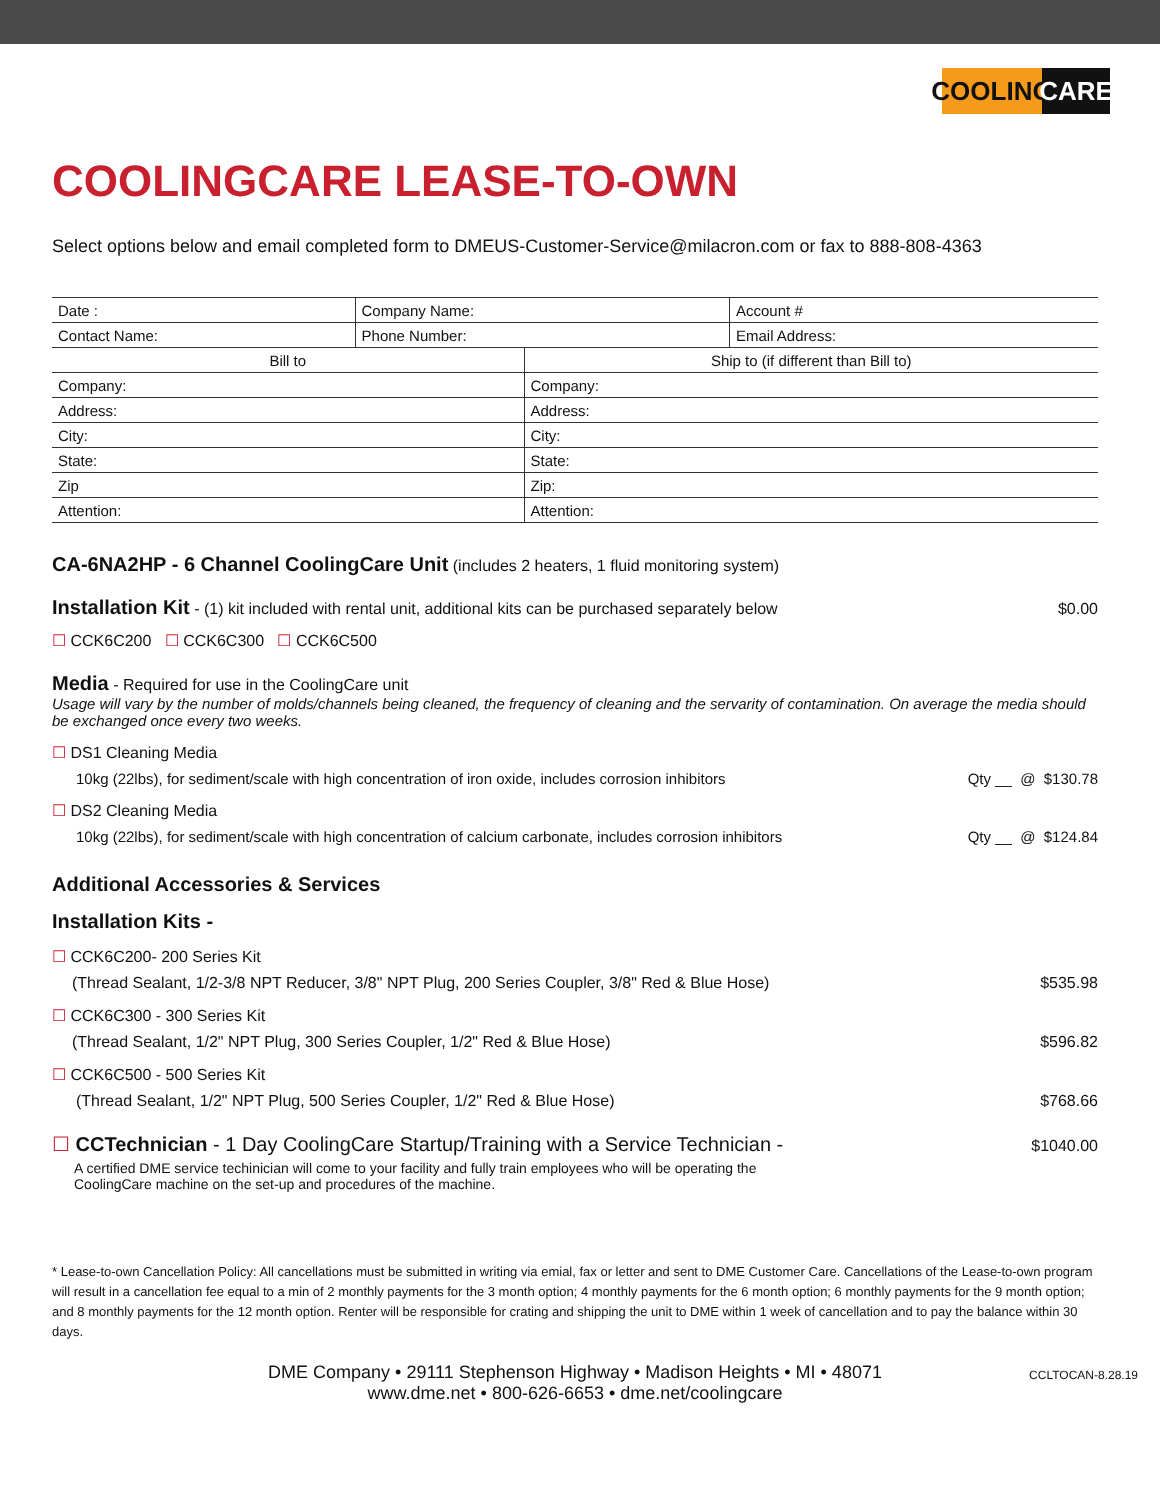COOLING CARE
COOLINGCARE LEASE-TO-OWN
Select options below and email completed form to DMEUS-Customer-Service@milacron.com or fax to 888-808-4363
| Date : | Company Name: | | Account # |
| Contact Name: | Phone Number: | | Email Address: |
| Bill to | | Ship to (if different than Bill to) | |
| Company: | | Company: | |
| Address: | | Address: | |
| City: | | City: | |
| State: | | State: | |
| Zip | | Zip: | |
| Attention: | | Attention: | |
CA-6NA2HP - 6 Channel CoolingCare Unit (includes 2 heaters, 1 fluid monitoring system)
Installation Kit - (1) kit included with rental unit, additional kits can be purchased separately below $0.00
☐ CCK6C200 ☐ CCK6C300 ☐ CCK6C500
Media - Required for use in the CoolingCare unit
Usage will vary by the number of molds/channels being cleaned, the frequency of cleaning and the servarity of contamination. On average the media should be exchanged once every two weeks.
☐ DS1 Cleaning Media
10kg (22lbs), for sediment/scale with high concentration of iron oxide, includes corrosion inhibitors Qty __ @ $130.78
☐ DS2 Cleaning Media
10kg (22lbs), for sediment/scale with high concentration of calcium carbonate, includes corrosion inhibitors Qty __ @ $124.84
Additional Accessories & Services
Installation Kits -
☐ CCK6C200- 200 Series Kit
(Thread Sealant, 1/2-3/8 NPT Reducer, 3/8" NPT Plug, 200 Series Coupler, 3/8" Red & Blue Hose) $535.98
☐ CCK6C300 - 300 Series Kit
(Thread Sealant, 1/2" NPT Plug, 300 Series Coupler, 1/2" Red & Blue Hose) $596.82
☐ CCK6C500 - 500 Series Kit
(Thread Sealant, 1/2" NPT Plug, 500 Series Coupler, 1/2" Red & Blue Hose) $768.66
☐ CCTechnician - 1 Day CoolingCare Startup/Training with a Service Technician - $1040.00
A certified DME service techinician will come to your facility and fully train employees who will be operating the CoolingCare machine on the set-up and procedures of the machine.
* Lease-to-own Cancellation Policy: All cancellations must be submitted in writing via emial, fax or letter and sent to DME Customer Care. Cancellations of the Lease-to-own program will result in a cancellation fee equal to a min of 2 monthly payments for the 3 month option; 4 monthly payments for the 6 month option; 6 monthly payments for the 9 month option; and 8 monthly payments for the 12 month option. Renter will be responsible for crating and shipping the unit to DME within 1 week of cancellation and to pay the balance within 30 days.
DME Company • 29111 Stephenson Highway • Madison Heights • MI • 48071
www.dme.net • 800-626-6653 • dme.net/coolingcare
CCLTOCAN-8.28.19